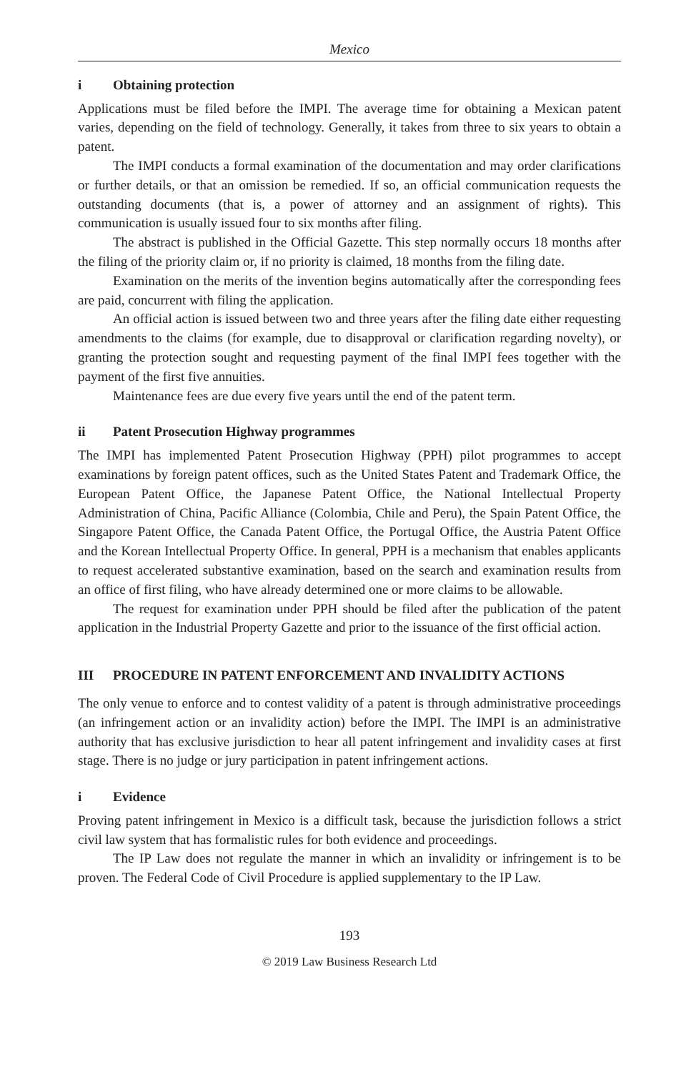Mexico
i Obtaining protection
Applications must be filed before the IMPI. The average time for obtaining a Mexican patent varies, depending on the field of technology. Generally, it takes from three to six years to obtain a patent.
The IMPI conducts a formal examination of the documentation and may order clarifications or further details, or that an omission be remedied. If so, an official communication requests the outstanding documents (that is, a power of attorney and an assignment of rights). This communication is usually issued four to six months after filing.
The abstract is published in the Official Gazette. This step normally occurs 18 months after the filing of the priority claim or, if no priority is claimed, 18 months from the filing date.
Examination on the merits of the invention begins automatically after the corresponding fees are paid, concurrent with filing the application.
An official action is issued between two and three years after the filing date either requesting amendments to the claims (for example, due to disapproval or clarification regarding novelty), or granting the protection sought and requesting payment of the final IMPI fees together with the payment of the first five annuities.
Maintenance fees are due every five years until the end of the patent term.
ii Patent Prosecution Highway programmes
The IMPI has implemented Patent Prosecution Highway (PPH) pilot programmes to accept examinations by foreign patent offices, such as the United States Patent and Trademark Office, the European Patent Office, the Japanese Patent Office, the National Intellectual Property Administration of China, Pacific Alliance (Colombia, Chile and Peru), the Spain Patent Office, the Singapore Patent Office, the Canada Patent Office, the Portugal Office, the Austria Patent Office and the Korean Intellectual Property Office. In general, PPH is a mechanism that enables applicants to request accelerated substantive examination, based on the search and examination results from an office of first filing, who have already determined one or more claims to be allowable.
The request for examination under PPH should be filed after the publication of the patent application in the Industrial Property Gazette and prior to the issuance of the first official action.
III PROCEDURE IN PATENT ENFORCEMENT AND INVALIDITY ACTIONS
The only venue to enforce and to contest validity of a patent is through administrative proceedings (an infringement action or an invalidity action) before the IMPI. The IMPI is an administrative authority that has exclusive jurisdiction to hear all patent infringement and invalidity cases at first stage. There is no judge or jury participation in patent infringement actions.
i Evidence
Proving patent infringement in Mexico is a difficult task, because the jurisdiction follows a strict civil law system that has formalistic rules for both evidence and proceedings.
The IP Law does not regulate the manner in which an invalidity or infringement is to be proven. The Federal Code of Civil Procedure is applied supplementary to the IP Law.
193
© 2019 Law Business Research Ltd